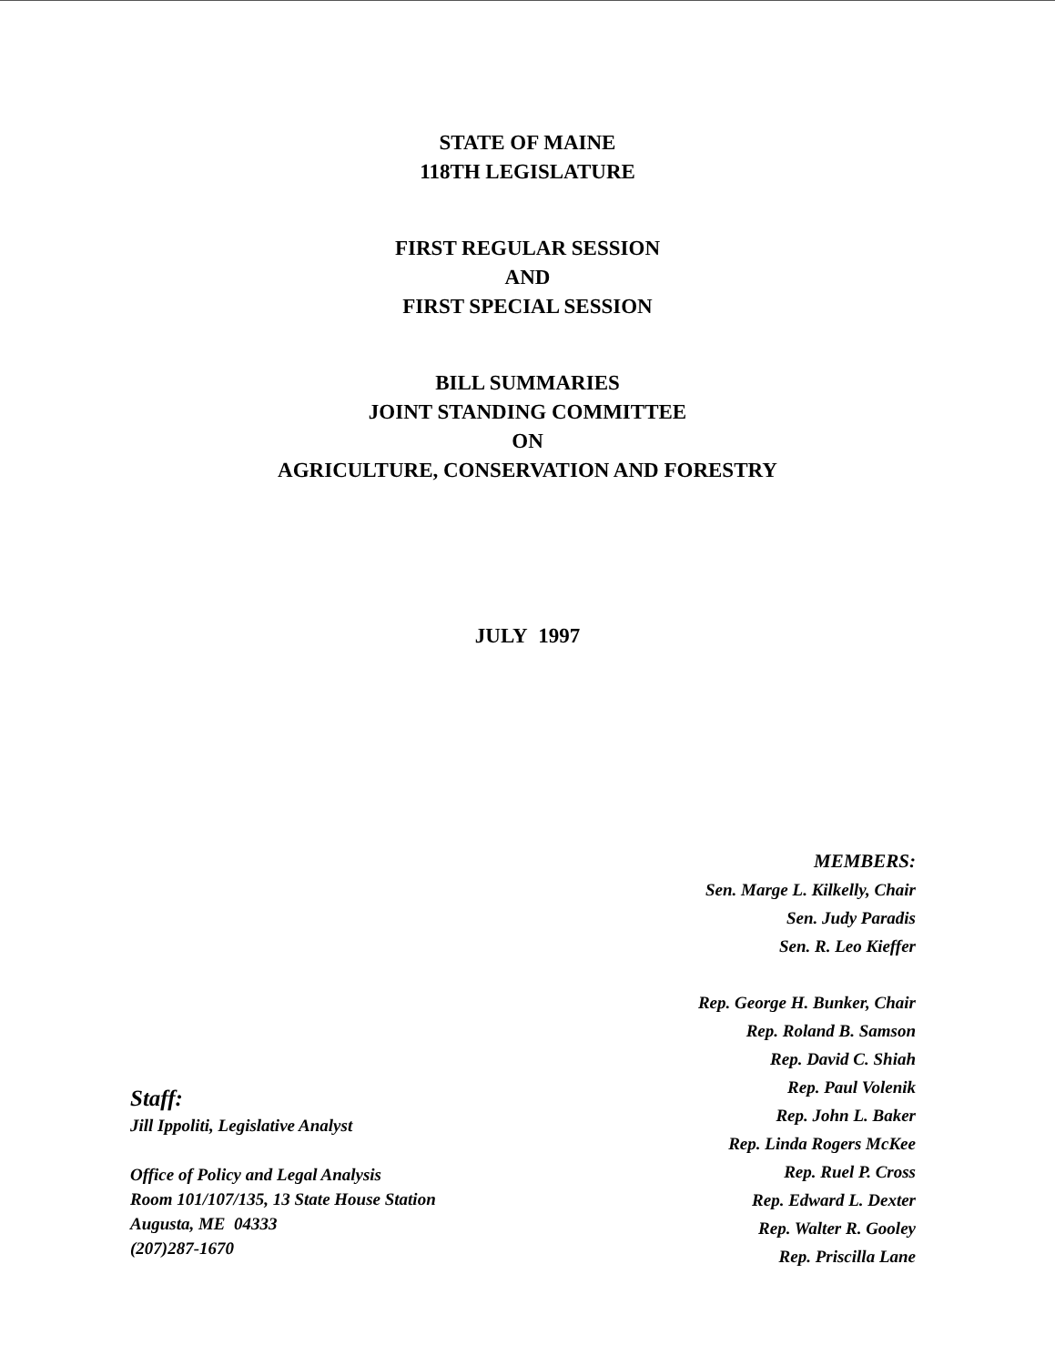STATE OF MAINE
118TH LEGISLATURE
FIRST REGULAR SESSION
AND
FIRST SPECIAL SESSION
BILL SUMMARIES
JOINT STANDING COMMITTEE
ON
AGRICULTURE, CONSERVATION AND FORESTRY
JULY 1997
MEMBERS:
Sen. Marge L. Kilkelly, Chair
Sen. Judy Paradis
Sen. R. Leo Kieffer
Rep. George H. Bunker, Chair
Rep. Roland B. Samson
Rep. David C. Shiah
Rep. Paul Volenik
Rep. John L. Baker
Rep. Linda Rogers McKee
Rep. Ruel P. Cross
Rep. Edward L. Dexter
Rep. Walter R. Gooley
Rep. Priscilla Lane
Staff:
Jill Ippoliti, Legislative Analyst
Office of Policy and Legal Analysis
Room 101/107/135, 13 State House Station
Augusta, ME 04333
(207)287-1670